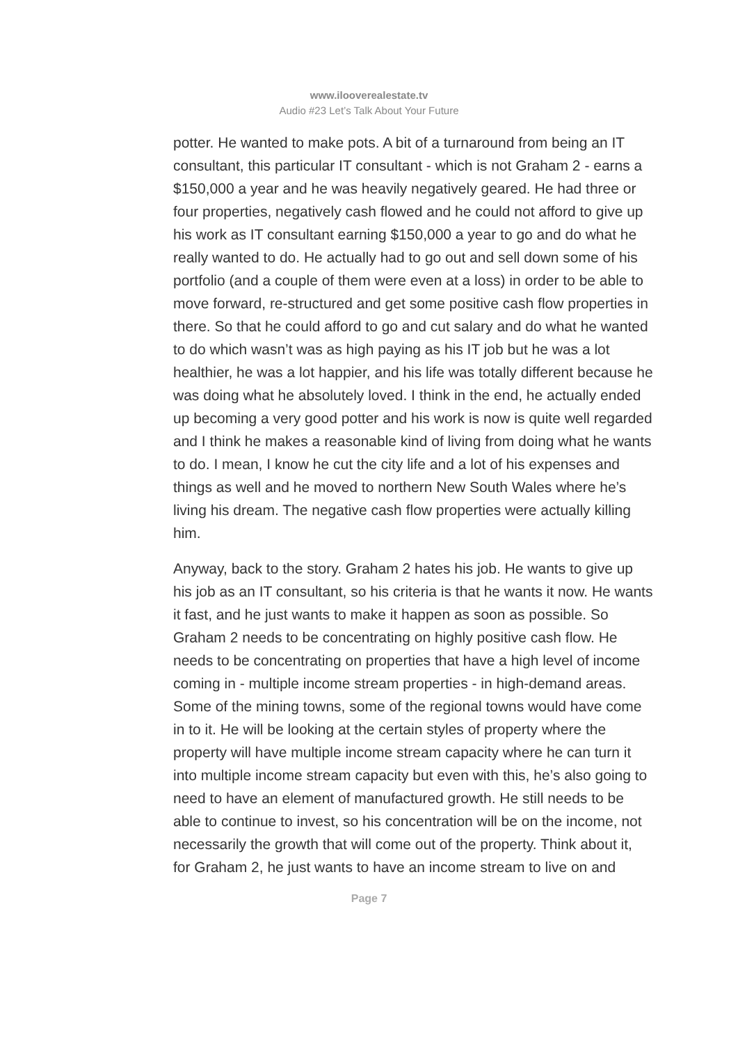www.ilooverealestate.tv
Audio #23 Let’s Talk About Your Future
potter. He wanted to make pots. A bit of a turnaround from being an IT consultant, this particular IT consultant - which is not Graham 2 - earns a $150,000 a year and he was heavily negatively geared. He had three or four properties, negatively cash flowed and he could not afford to give up his work as IT consultant earning $150,000 a year to go and do what he really wanted to do. He actually had to go out and sell down some of his portfolio (and a couple of them were even at a loss) in order to be able to move forward, re-structured and get some positive cash flow properties in there. So that he could afford to go and cut salary and do what he wanted to do which wasn’t was as high paying as his IT job but he was a lot healthier, he was a lot happier, and his life was totally different because he was doing what he absolutely loved. I think in the end, he actually ended up becoming a very good potter and his work is now is quite well regarded and I think he makes a reasonable kind of living from doing what he wants to do. I mean, I know he cut the city life and a lot of his expenses and things as well and he moved to northern New South Wales where he’s living his dream. The negative cash flow properties were actually killing him.
Anyway, back to the story. Graham 2 hates his job. He wants to give up his job as an IT consultant, so his criteria is that he wants it now. He wants it fast, and he just wants to make it happen as soon as possible. So Graham 2 needs to be concentrating on highly positive cash flow. He needs to be concentrating on properties that have a high level of income coming in - multiple income stream properties - in high-demand areas. Some of the mining towns, some of the regional towns would have come in to it. He will be looking at the certain styles of property where the property will have multiple income stream capacity where he can turn it into multiple income stream capacity but even with this, he’s also going to need to have an element of manufactured growth. He still needs to be able to continue to invest, so his concentration will be on the income, not necessarily the growth that will come out of the property. Think about it, for Graham 2, he just wants to have an income stream to live on and
Page 7